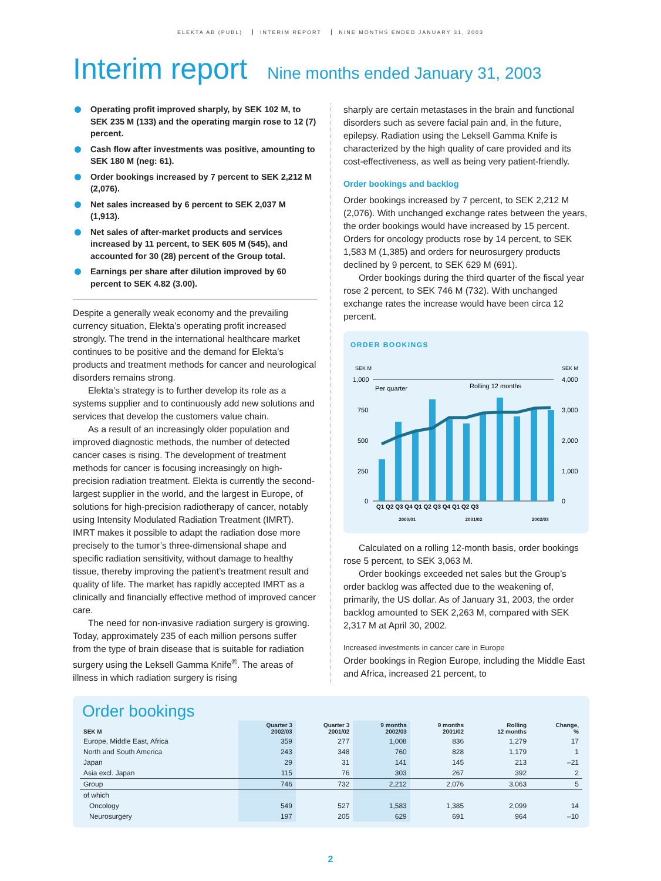ELEKTA AB (PUBL) INTERIM REPORT NINE MONTHS ENDED JANUARY 31, 2003
Interim report Nine months ended January 31, 2003
Operating profit improved sharply, by SEK 102 M, to SEK 235 M (133) and the operating margin rose to 12 (7) percent.
Cash flow after investments was positive, amounting to SEK 180 M (neg: 61).
Order bookings increased by 7 percent to SEK 2,212 M (2,076).
Net sales increased by 6 percent to SEK 2,037 M (1,913).
Net sales of after-market products and services increased by 11 percent, to SEK 605 M (545), and accounted for 30 (28) percent of the Group total.
Earnings per share after dilution improved by 60 percent to SEK 4.82 (3.00).
Despite a generally weak economy and the prevailing currency situation, Elekta’s operating profit increased strongly. The trend in the international healthcare market continues to be positive and the demand for Elekta’s products and treatment methods for cancer and neurological disorders remains strong.
Elekta’s strategy is to further develop its role as a systems supplier and to continuously add new solutions and services that develop the customers value chain.
As a result of an increasingly older population and improved diagnostic methods, the number of detected cancer cases is rising. The development of treatment methods for cancer is focusing increasingly on high-precision radiation treatment. Elekta is currently the second-largest supplier in the world, and the largest in Europe, of solutions for high-precision radiotherapy of cancer, notably using Intensity Modulated Radiation Treatment (IMRT). IMRT makes it possible to adapt the radiation dose more precisely to the tumor’s three-dimensional shape and specific radiation sensitivity, without damage to healthy tissue, thereby improving the patient’s treatment result and quality of life. The market has rapidly accepted IMRT as a clinically and financially effective method of improved cancer care.
The need for non-invasive radiation surgery is growing. Today, approximately 235 of each million persons suffer from the type of brain disease that is suitable for radiation surgery using the Leksell Gamma Knife<sup>®</sup>. The areas of illness in which radiation surgery is rising
sharply are certain metastases in the brain and functional disorders such as severe facial pain and, in the future, epilepsy. Radiation using the Leksell Gamma Knife is characterized by the high quality of care provided and its cost-effectiveness, as well as being very patient-friendly.
Order bookings and backlog
Order bookings increased by 7 percent, to SEK 2,212 M (2,076). With unchanged exchange rates between the years, the order bookings would have increased by 15 percent. Orders for oncology products rose by 14 percent, to SEK 1,583 M (1,385) and orders for neurosurgery products declined by 9 percent, to SEK 629 M (691).
Order bookings during the third quarter of the fiscal year rose 2 percent, to SEK 746 M (732). With unchanged exchange rates the increase would have been circa 12 percent.
ORDER BOOKINGS
SEK M
SEK M
1,000
750
500
250
0
4,000
3,000
2,000
1,000
0
Per quarter
Rolling 12 months
Q1 Q2 Q3 Q4 Q1 Q2 Q3 Q4 Q1 Q2 Q3
2000/01 2001/02 2002/03
Calculated on a rolling 12-month basis, order bookings rose 5 percent, to SEK 3,063 M.
Order bookings exceeded net sales but the Group’s order backlog was affected due to the weakening of, primarily, the US dollar. As of January 31, 2003, the order backlog amounted to SEK 2,263 M, compared with SEK 2,317 M at April 30, 2002.
Increased investments in cancer care in Europe
Order bookings in Region Europe, including the Middle East and Africa, increased 21 percent, to
Order bookings
| SEK M | Quarter 3 2002/03 | Quarter 3 2001/02 | 9 months 2002/03 | 9 months 2001/02 | Rolling 12 months | Change, % |
| --- | --- | --- | --- | --- | --- | --- |
| Europe, Middle East, Africa | 359 | 277 | 1,008 | 836 | 1,279 | 17 |
| North and South America | 243 | 348 | 760 | 828 | 1,179 | 1 |
| Japan | 29 | 31 | 141 | 145 | 213 | –21 |
| Asia excl. Japan | 115 | 76 | 303 | 267 | 392 | 2 |
| Group | 746 | 732 | 2,212 | 2,076 | 3,063 | 5 |
| of which | | | | | | |
| Oncology | 549 | 527 | 1,583 | 1,385 | 2,099 | 14 |
| Neurosurgery | 197 | 205 | 629 | 691 | 964 | –10 |
2